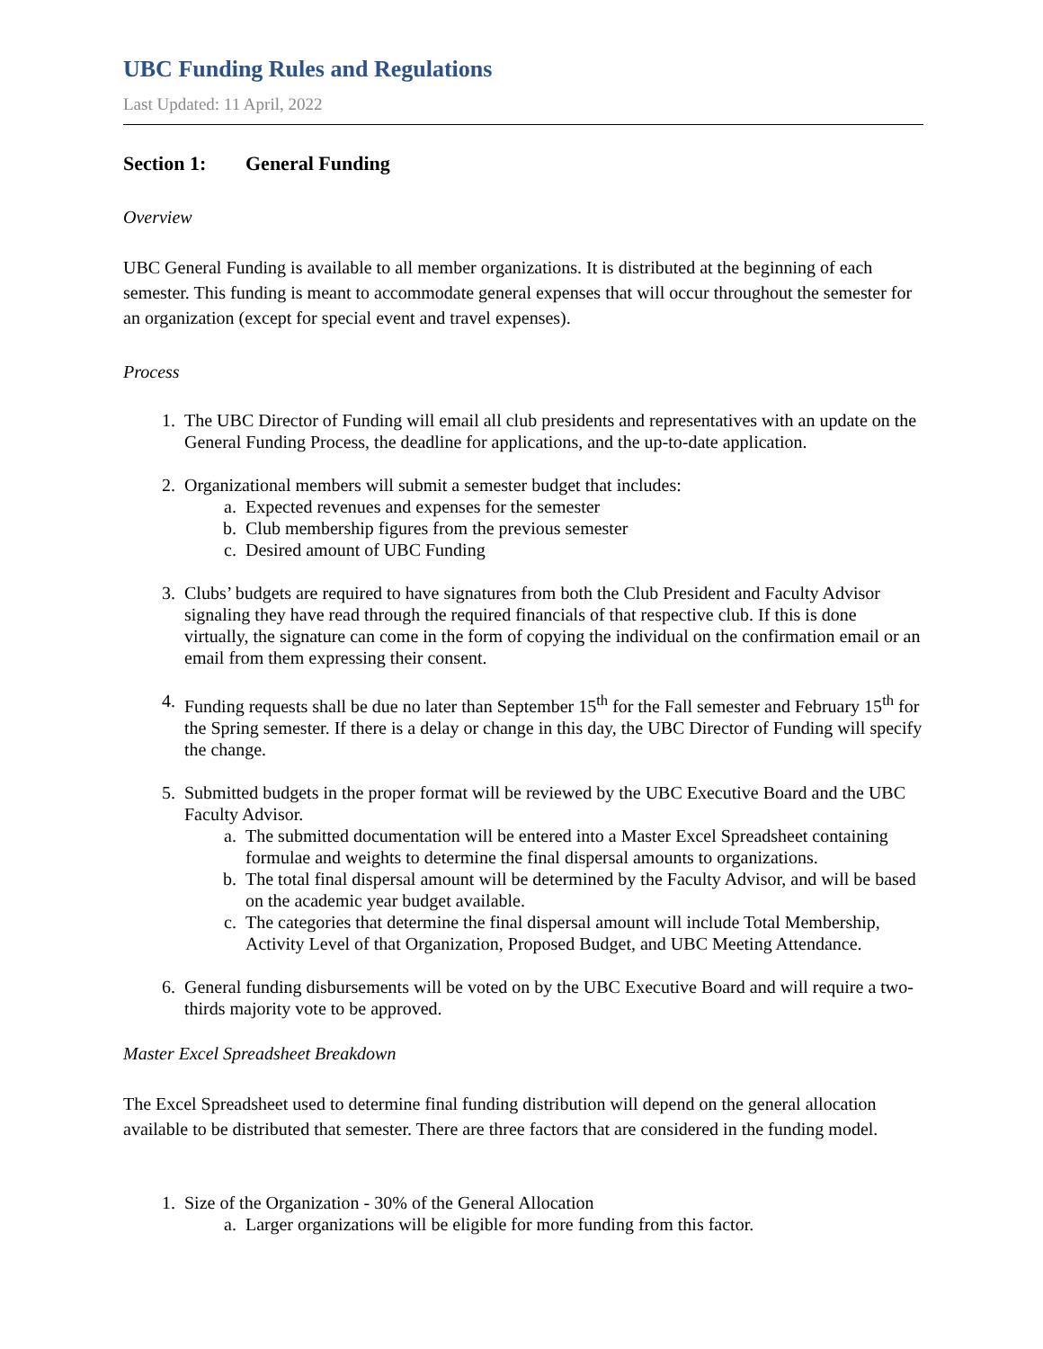UBC Funding Rules and Regulations
Last Updated: 11 April, 2022
Section 1: General Funding
Overview
UBC General Funding is available to all member organizations. It is distributed at the beginning of each semester. This funding is meant to accommodate general expenses that will occur throughout the semester for an organization (except for special event and travel expenses).
Process
1. The UBC Director of Funding will email all club presidents and representatives with an update on the General Funding Process, the deadline for applications, and the up-to-date application.
2. Organizational members will submit a semester budget that includes:
a. Expected revenues and expenses for the semester
b. Club membership figures from the previous semester
c. Desired amount of UBC Funding
3. Clubs’ budgets are required to have signatures from both the Club President and Faculty Advisor signaling they have read through the required financials of that respective club. If this is done virtually, the signature can come in the form of copying the individual on the confirmation email or an email from them expressing their consent.
4. Funding requests shall be due no later than September 15<sup>th</sup> for the Fall semester and February 15<sup>th</sup> for the Spring semester. If there is a delay or change in this day, the UBC Director of Funding will specify the change.
5. Submitted budgets in the proper format will be reviewed by the UBC Executive Board and the UBC Faculty Advisor.
a. The submitted documentation will be entered into a Master Excel Spreadsheet containing formulae and weights to determine the final dispersal amounts to organizations.
b. The total final dispersal amount will be determined by the Faculty Advisor, and will be based on the academic year budget available.
c. The categories that determine the final dispersal amount will include Total Membership, Activity Level of that Organization, Proposed Budget, and UBC Meeting Attendance.
6. General funding disbursements will be voted on by the UBC Executive Board and will require a two-thirds majority vote to be approved.
Master Excel Spreadsheet Breakdown
The Excel Spreadsheet used to determine final funding distribution will depend on the general allocation available to be distributed that semester. There are three factors that are considered in the funding model.
1. Size of the Organization - 30% of the General Allocation
a. Larger organizations will be eligible for more funding from this factor.